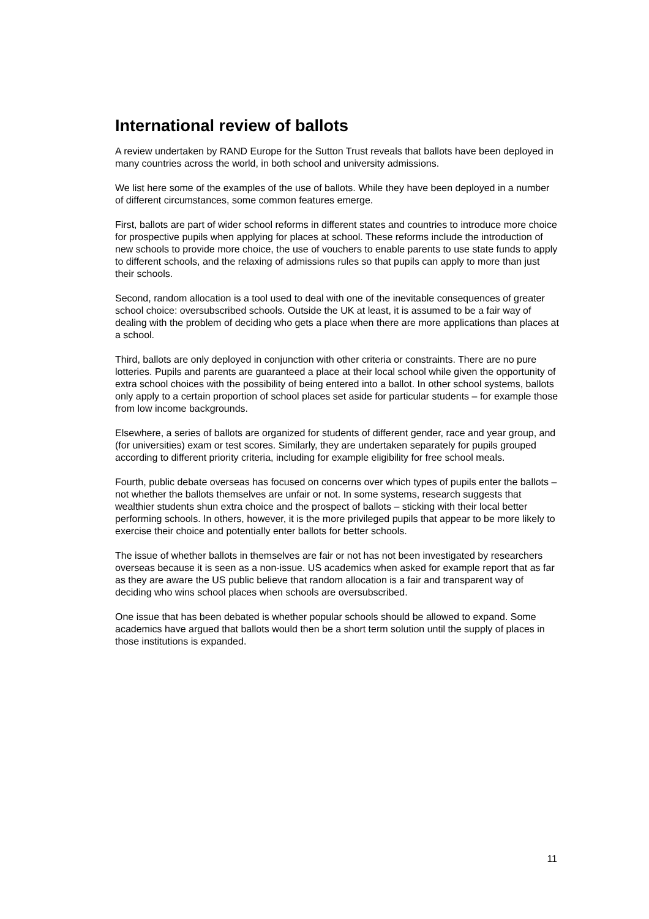International review of ballots
A review undertaken by RAND Europe for the Sutton Trust reveals that ballots have been deployed in many countries across the world, in both school and university admissions.
We list here some of the examples of the use of ballots. While they have been deployed in a number of different circumstances, some common features emerge.
First, ballots are part of wider school reforms in different states and countries to introduce more choice for prospective pupils when applying for places at school. These reforms include the introduction of new schools to provide more choice, the use of vouchers to enable parents to use state funds to apply to different schools, and the relaxing of admissions rules so that pupils can apply to more than just their schools.
Second, random allocation is a tool used to deal with one of the inevitable consequences of greater school choice: oversubscribed schools. Outside the UK at least, it is assumed to be a fair way of dealing with the problem of deciding who gets a place when there are more applications than places at a school.
Third, ballots are only deployed in conjunction with other criteria or constraints. There are no pure lotteries. Pupils and parents are guaranteed a place at their local school while given the opportunity of extra school choices with the possibility of being entered into a ballot. In other school systems, ballots only apply to a certain proportion of school places set aside for particular students – for example those from low income backgrounds.
Elsewhere, a series of ballots are organized for students of different gender, race and year group, and (for universities) exam or test scores. Similarly, they are undertaken separately for pupils grouped according to different priority criteria, including for example eligibility for free school meals.
Fourth, public debate overseas has focused on concerns over which types of pupils enter the ballots – not whether the ballots themselves are unfair or not. In some systems, research suggests that wealthier students shun extra choice and the prospect of ballots – sticking with their local better performing schools. In others, however, it is the more privileged pupils that appear to be more likely to exercise their choice and potentially enter ballots for better schools.
The issue of whether ballots in themselves are fair or not has not been investigated by researchers overseas because it is seen as a non-issue. US academics when asked for example report that as far as they are aware the US public believe that random allocation is a fair and transparent way of deciding who wins school places when schools are oversubscribed.
One issue that has been debated is whether popular schools should be allowed to expand. Some academics have argued that ballots would then be a short term solution until the supply of places in those institutions is expanded.
11